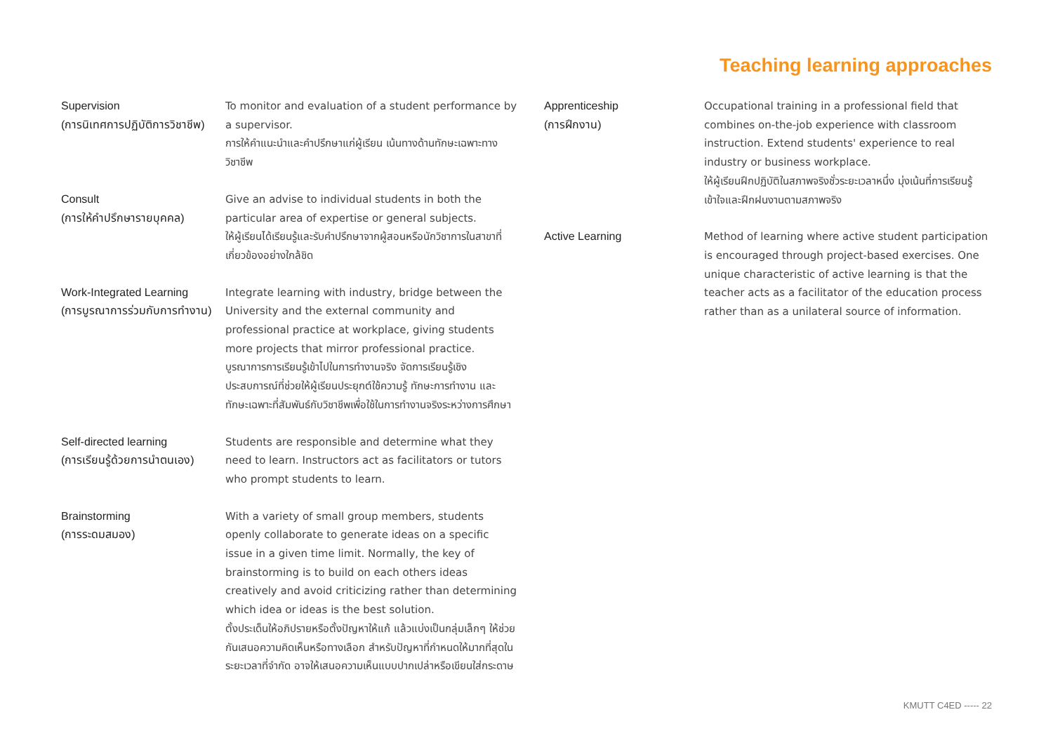Teaching learning approaches
Supervision
(การนิเทศการปฏิบัติการวิชาชีพ)
To monitor and evaluation of a student performance by a supervisor.
การให้คำแนะนำและคำปรึกษาแก่ผู้เรียน เน้นทางด้านทักษะเฉพาะทางวิชาชีพ
Consult
(การให้คำปรึกษารายบุคคล)
Give an advise to individual students in both the particular area of expertise or general subjects.
ให้ผู้เรียนได้เรียนรู้และรับคำปรึกษาจากผู้สอนหรือนักวิชาการในสาขาที่เกี่ยวข้องอย่างใกล้ชิด
Work-Integrated Learning
(การบูรณาการร่วมกับการทำงาน)
Integrate learning with industry, bridge between the University and the external community and professional practice at workplace, giving students more projects that mirror professional practice.
บูรณาการการเรียนรู้เข้าไปในการทำงานจริง จัดการเรียนรู้เชิงประสบการณ์ที่ช่วยให้ผู้เรียนประยุกต์ใช้ความรู้ ทักษะการทำงาน และทักษะเฉพาะที่สัมพันธ์กับวิชาชีพเพื่อใช้ในการทำงานจริงระหว่างการศึกษา
Self-directed learning
(การเรียนรู้ด้วยการนำตนเอง)
Students are responsible and determine what they need to learn. Instructors act as facilitators or tutors who prompt students to learn.
Brainstorming
(การระดมสมอง)
With a variety of small group members, students openly collaborate to generate ideas on a specific issue in a given time limit. Normally, the key of brainstorming is to build on each others ideas creatively and avoid criticizing rather than determining which idea or ideas is the best solution.
ตั้งประเด็นให้อภิปรายหรือตั้งปัญหาให้แก้ แล้วแบ่งเป็นกลุ่มเล็กๆ ให้ช่วยกันเสนอความคิดเห็นหรือทางเลือก สำหรับปัญหาที่กำหนดให้มากที่สุดในระยะเวลาที่จำกัด อาจให้เสนอความเห็นแบบปากเปล่าหรือเขียนใส่กระดาษ
Apprenticeship
(การฝึกงาน)
Occupational training in a professional field that combines on-the-job experience with classroom instruction. Extend students' experience to real industry or business workplace.
ให้ผู้เรียนฝึกปฏิบัติในสภาพจริงชั่วระยะเวลาหนึ่ง มุ่งเน้นที่การเรียนรู้ เข้าใจและฝึกฝนงานตามสภาพจริง
Active Learning Method of learning where active student participation is encouraged through project-based exercises. One unique characteristic of active learning is that the teacher acts as a facilitator of the education process rather than as a unilateral source of information.
KMUTT C4ED ----- 22